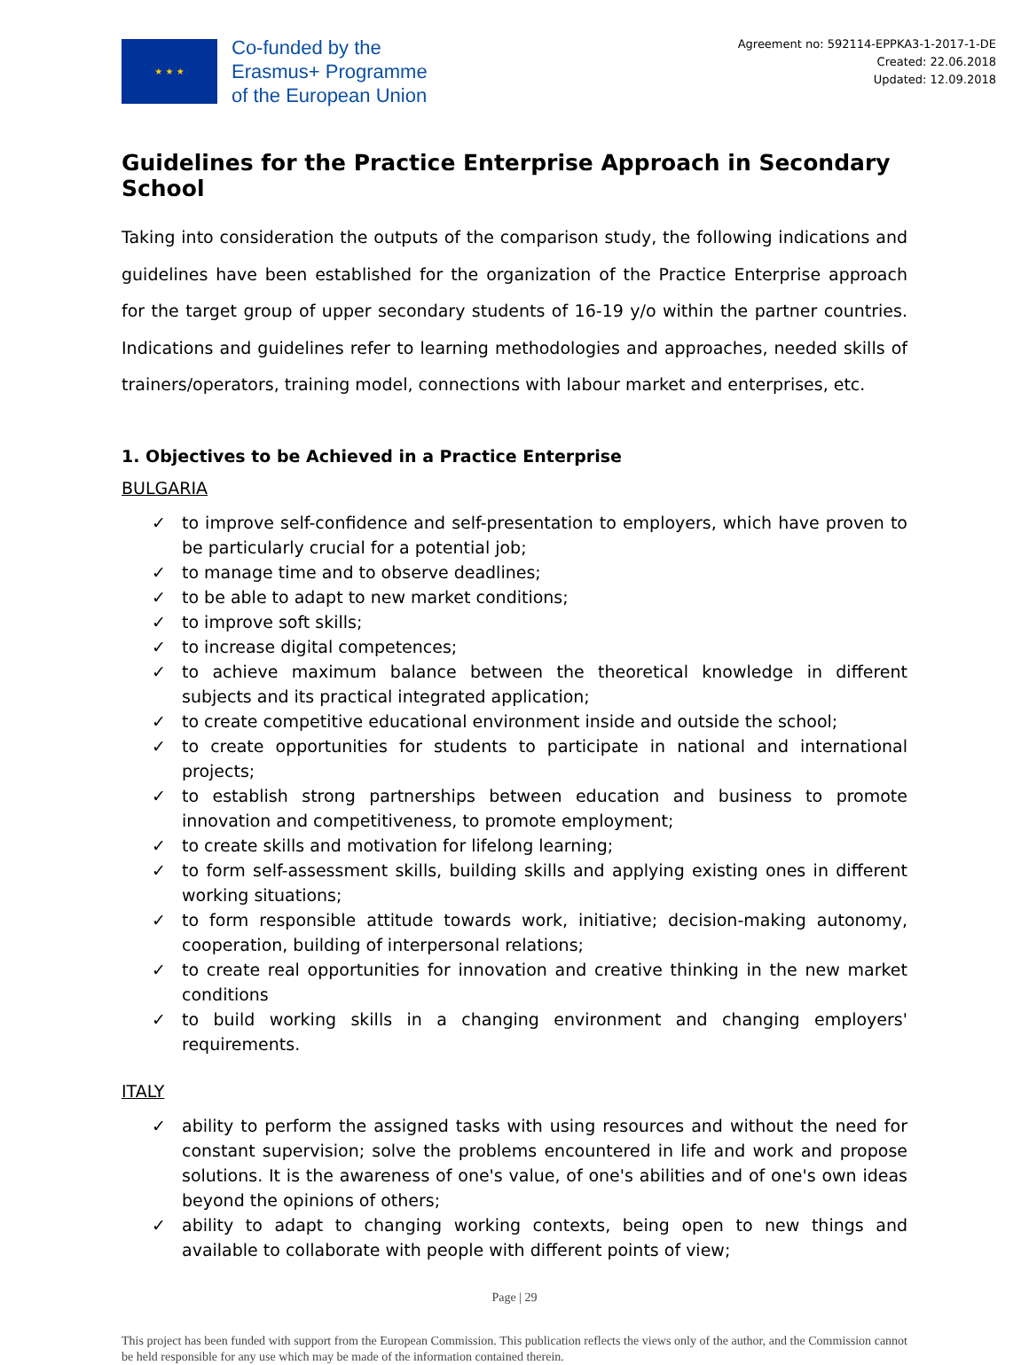★ ★ ★
Co-funded by the
Erasmus+ Programme
of the European Union
Agreement no: 592114-EPPKA3-1-2017-1-DE
Created: 22.06.2018
Updated: 12.09.2018
Guidelines for the Practice Enterprise Approach in Secondary School
Taking into consideration the outputs of the comparison study, the following indications and guidelines have been established for the organization of the Practice Enterprise approach for the target group of upper secondary students of 16-19 y/o within the partner countries. Indications and guidelines refer to learning methodologies and approaches, needed skills of trainers/operators, training model, connections with labour market and enterprises, etc.
1. Objectives to be Achieved in a Practice Enterprise
BULGARIA
✓ to improve self-confidence and self-presentation to employers, which have proven to be particularly crucial for a potential job;
✓ to manage time and to observe deadlines;
✓ to be able to adapt to new market conditions;
✓ to improve soft skills;
✓ to increase digital competences;
✓ to achieve maximum balance between the theoretical knowledge in different subjects and its practical integrated application;
✓ to create competitive educational environment inside and outside the school;
✓ to create opportunities for students to participate in national and international projects;
✓ to establish strong partnerships between education and business to promote innovation and competitiveness, to promote employment;
✓ to create skills and motivation for lifelong learning;
✓ to form self-assessment skills, building skills and applying existing ones in different working situations;
✓ to form responsible attitude towards work, initiative; decision-making autonomy, cooperation, building of interpersonal relations;
✓ to create real opportunities for innovation and creative thinking in the new market conditions
✓ to build working skills in a changing environment and changing employers' requirements.
ITALY
✓ ability to perform the assigned tasks with using resources and without the need for constant supervision; solve the problems encountered in life and work and propose solutions. It is the awareness of one's value, of one's abilities and of one's own ideas beyond the opinions of others;
✓ ability to adapt to changing working contexts, being open to new things and available to collaborate with people with different points of view;
Page | 29
This project has been funded with support from the European Commission. This publication reflects the views only of the author, and the Commission cannot be held responsible for any use which may be made of the information contained therein.